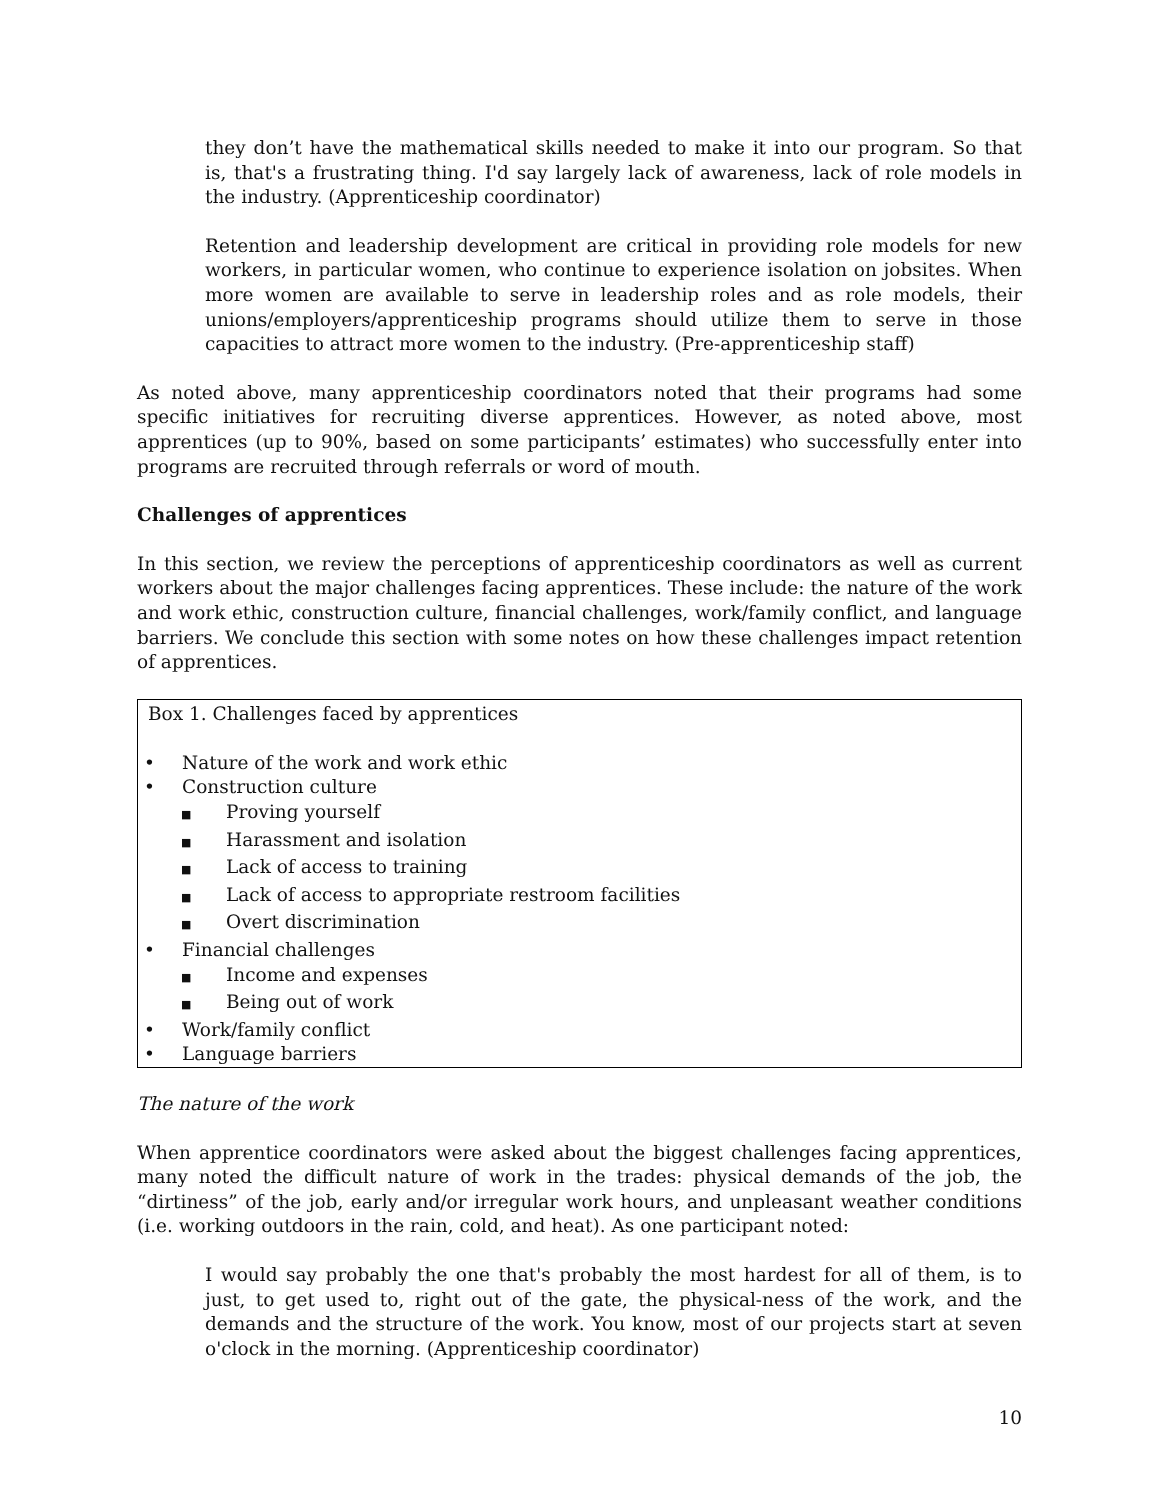they don’t have the mathematical skills needed to make it into our program. So that is, that's a frustrating thing. I'd say largely lack of awareness, lack of role models in the industry. (Apprenticeship coordinator)
Retention and leadership development are critical in providing role models for new workers, in particular women, who continue to experience isolation on jobsites. When more women are available to serve in leadership roles and as role models, their unions/employers/apprenticeship programs should utilize them to serve in those capacities to attract more women to the industry. (Pre-apprenticeship staff)
As noted above, many apprenticeship coordinators noted that their programs had some specific initiatives for recruiting diverse apprentices. However, as noted above, most apprentices (up to 90%, based on some participants’ estimates) who successfully enter into programs are recruited through referrals or word of mouth.
Challenges of apprentices
In this section, we review the perceptions of apprenticeship coordinators as well as current workers about the major challenges facing apprentices. These include: the nature of the work and work ethic, construction culture, financial challenges, work/family conflict, and language barriers. We conclude this section with some notes on how these challenges impact retention of apprentices.
Box 1. Challenges faced by apprentices
• Nature of the work and work ethic
• Construction culture
■ Proving yourself
■ Harassment and isolation
■ Lack of access to training
■ Lack of access to appropriate restroom facilities
■ Overt discrimination
• Financial challenges
■ Income and expenses
■ Being out of work
• Work/family conflict
• Language barriers
The nature of the work
When apprentice coordinators were asked about the biggest challenges facing apprentices, many noted the difficult nature of work in the trades: physical demands of the job, the “dirtiness” of the job, early and/or irregular work hours, and unpleasant weather conditions (i.e. working outdoors in the rain, cold, and heat). As one participant noted:
I would say probably the one that's probably the most hardest for all of them, is to just, to get used to, right out of the gate, the physical-ness of the work, and the demands and the structure of the work. You know, most of our projects start at seven o'clock in the morning. (Apprenticeship coordinator)
10